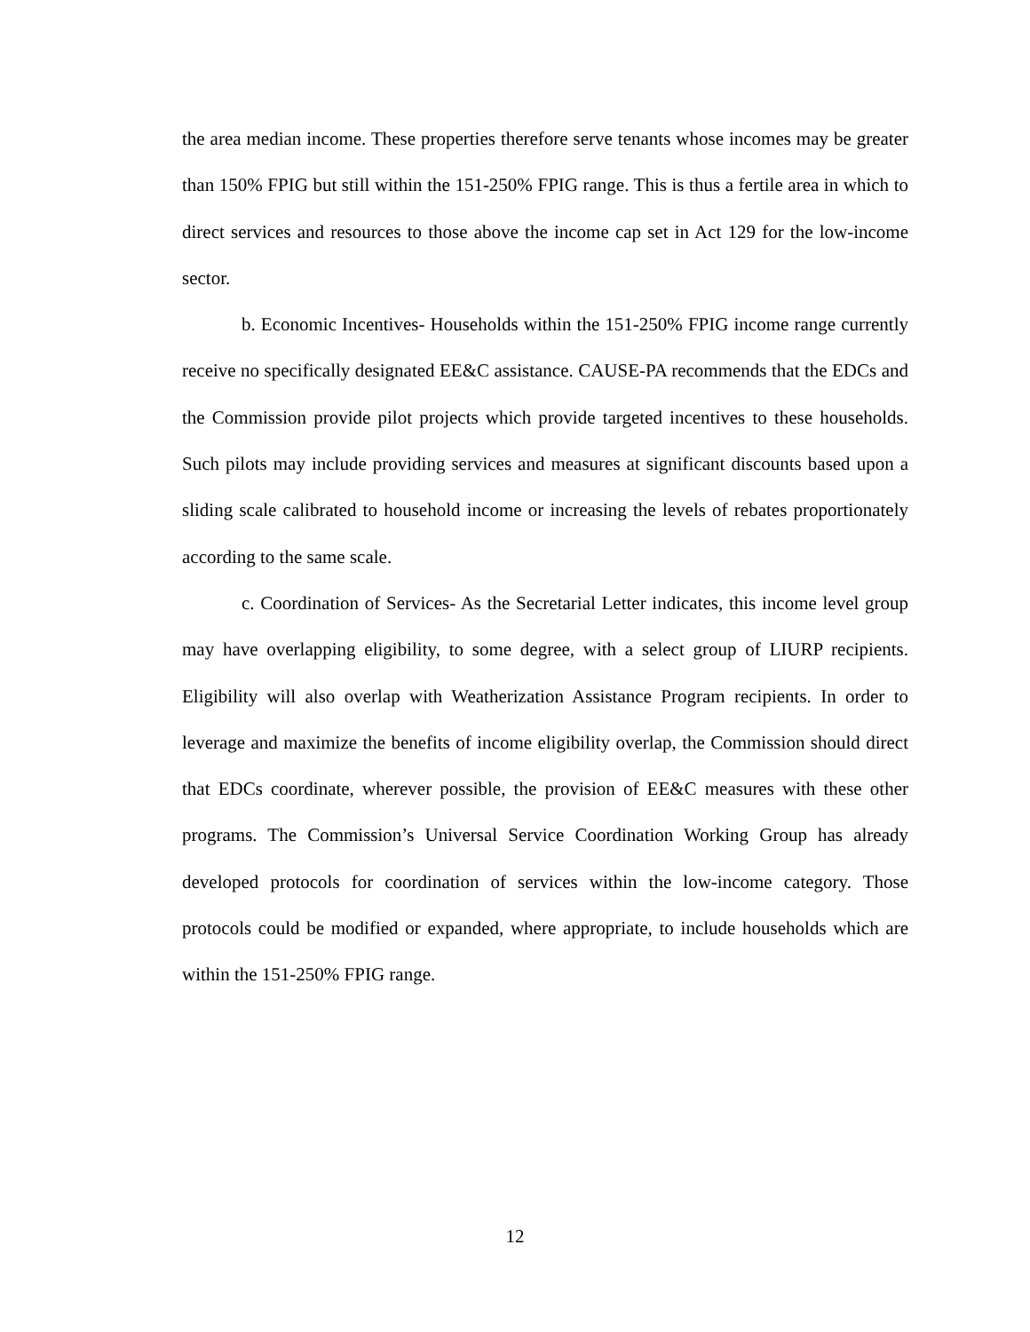the area median income. These properties therefore serve tenants whose incomes may be greater than 150% FPIG but still within the 151-250% FPIG range. This is thus a fertile area in which to direct services and resources to those above the income cap set in Act 129 for the low-income sector.
b. Economic Incentives- Households within the 151-250% FPIG income range currently receive no specifically designated EE&C assistance. CAUSE-PA recommends that the EDCs and the Commission provide pilot projects which provide targeted incentives to these households. Such pilots may include providing services and measures at significant discounts based upon a sliding scale calibrated to household income or increasing the levels of rebates proportionately according to the same scale.
c. Coordination of Services- As the Secretarial Letter indicates, this income level group may have overlapping eligibility, to some degree, with a select group of LIURP recipients. Eligibility will also overlap with Weatherization Assistance Program recipients. In order to leverage and maximize the benefits of income eligibility overlap, the Commission should direct that EDCs coordinate, wherever possible, the provision of EE&C measures with these other programs. The Commission’s Universal Service Coordination Working Group has already developed protocols for coordination of services within the low-income category. Those protocols could be modified or expanded, where appropriate, to include households which are within the 151-250% FPIG range.
12